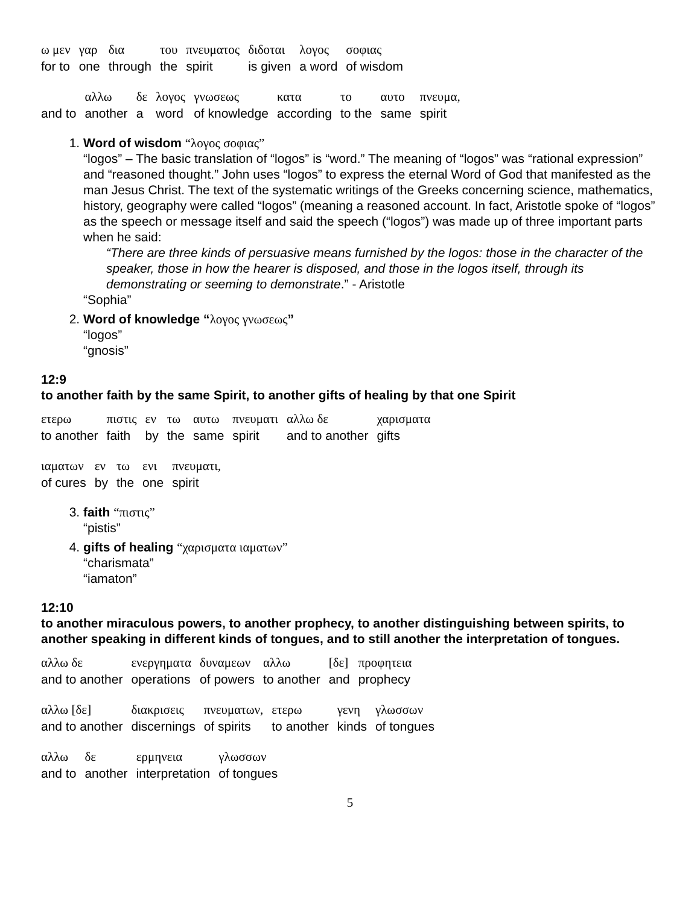| ω μεν | γαρ | δια | του | πνευματος | διδοται | λογος | σοφιας |
| for to | one | through | the | spirit | is given | a word | of wisdom |
| | αλλω | δε | λογος | γνωσεως | κατα | το | αυτο | πνευμα, |
| and to | another | a | word | of knowledge | according | to the | same | spirit |
1. Word of wisdom “λογος σοφιας”
“logos” – The basic translation of “logos” is “word.” The meaning of “logos” was “rational expression” and “reasoned thought.” John uses “logos” to express the eternal Word of God that manifested as the man Jesus Christ. The text of the systematic writings of the Greeks concerning science, mathematics, history, geography were called “logos” (meaning a reasoned account. In fact, Aristotle spoke of “logos” as the speech or message itself and said the speech (“logos”) was made up of three important parts when he said:
“There are three kinds of persuasive means furnished by the logos: those in the character of the speaker, those in how the hearer is disposed, and those in the logos itself, through its demonstrating or seeming to demonstrate.” - Aristotle
“Sophia”
2. Word of knowledge “λογος γνωσεως”
“logos”
“gnosis”
12:9
to another faith by the same Spirit, to another gifts of healing by that one Spirit
| ετερω | πιστις | εν | τω | αυτω | πνευματι | αλλω δε | χαρισματα |
| to another | faith | by | the | same | spirit | and to another | gifts |
| ιαματων | εν | τω | ενι | πνευματι, |
| of cures | by | the | one | spirit |
3. faith “πιστις”
“pistis”
4. gifts of healing “χαρισματα ιαματων”
“charismata”
“iamaton”
12:10
to another miraculous powers, to another prophecy, to another distinguishing between spirits, to another speaking in different kinds of tongues, and to still another the interpretation of tongues.
| αλλω δε | ενεργηματα | δυναμεων | αλλω | [δε] | προφητεια |
| and to another | operations | of powers | to another | and | prophecy |
| αλλω [δε] | διακρισεις | πνευματων, | ετερω | γενη | γλωσσων |
| and to another | discernings | of spirits | to another | kinds | of tongues |
| αλλω | δε | ερμηνεια | γλωσσων |
| and to | another | interpretation | of tongues |
5